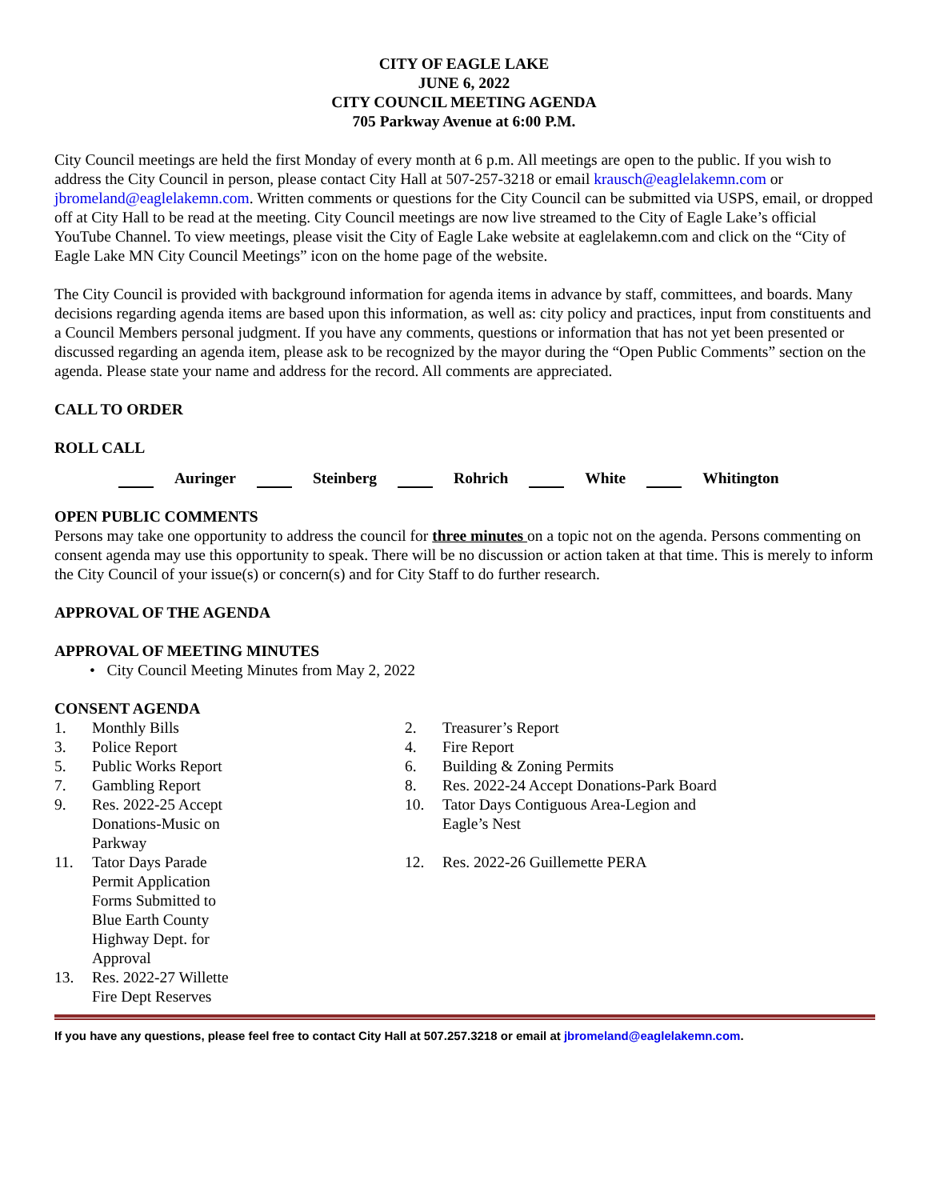CITY OF EAGLE LAKE
JUNE 6, 2022
CITY COUNCIL MEETING AGENDA
705 Parkway Avenue at 6:00 P.M.
City Council meetings are held the first Monday of every month at 6 p.m. All meetings are open to the public. If you wish to address the City Council in person, please contact City Hall at 507-257-3218 or email krausch@eaglelakemn.com or jbromeland@eaglelakemn.com. Written comments or questions for the City Council can be submitted via USPS, email, or dropped off at City Hall to be read at the meeting. City Council meetings are now live streamed to the City of Eagle Lake’s official YouTube Channel. To view meetings, please visit the City of Eagle Lake website at eaglelakemn.com and click on the “City of Eagle Lake MN City Council Meetings” icon on the home page of the website.
The City Council is provided with background information for agenda items in advance by staff, committees, and boards. Many decisions regarding agenda items are based upon this information, as well as: city policy and practices, input from constituents and a Council Members personal judgment. If you have any comments, questions or information that has not yet been presented or discussed regarding an agenda item, please ask to be recognized by the mayor during the “Open Public Comments” section on the agenda. Please state your name and address for the record. All comments are appreciated.
CALL TO ORDER
ROLL CALL
Auringer Steinberg Rohrich White Whitington
OPEN PUBLIC COMMENTS
Persons may take one opportunity to address the council for three minutes on a topic not on the agenda. Persons commenting on consent agenda may use this opportunity to speak. There will be no discussion or action taken at that time. This is merely to inform the City Council of your issue(s) or concern(s) and for City Staff to do further research.
APPROVAL OF THE AGENDA
APPROVAL OF MEETING MINUTES
• City Council Meeting Minutes from May 2, 2022
CONSENT AGENDA
1. Monthly Bills
2. Treasurer’s Report
3. Police Report
4. Fire Report
5. Public Works Report
6. Building & Zoning Permits
7. Gambling Report
8. Res. 2022-24 Accept Donations-Park Board
9. Res. 2022-25 Accept Donations-Music on Parkway
10. Tator Days Contiguous Area-Legion and
Eagle’s Nest
11. Tator Days Parade Permit Application Forms Submitted to Blue Earth County Highway Dept. for Approval
12. Res. 2022-26 Guillemette PERA
13. Res. 2022-27 Willette Fire Dept Reserves
If you have any questions, please feel free to contact City Hall at 507.257.3218 or email at jbromeland@eaglelakemn.com.